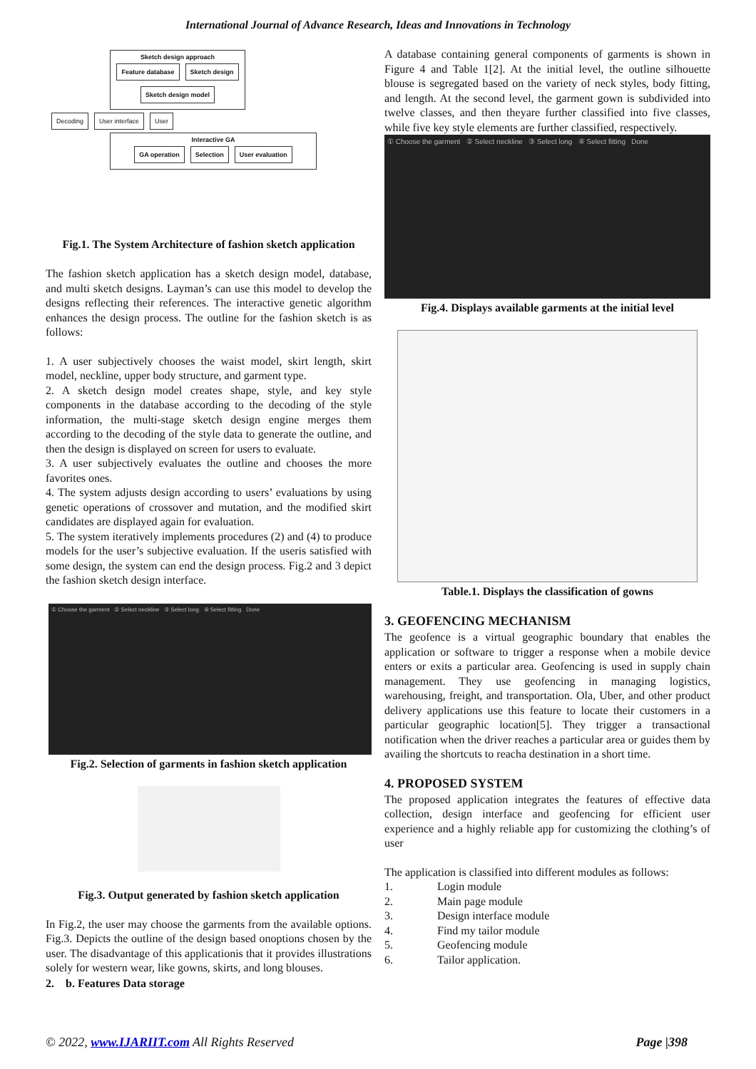International Journal of Advance Research, Ideas and Innovations in Technology
Sketch design approach
Feature database Sketch design Sketch design model
Decoding User interface User
Interactive GA
GA operation Selection User evaluation
Fig.1. The System Architecture of fashion sketch application
The fashion sketch application has a sketch design model, database, and multi sketch designs. Layman’s can use this model to develop the designs reflecting their references. The interactive genetic algorithm enhances the design process. The outline for the fashion sketch is as follows:
1. A user subjectively chooses the waist model, skirt length, skirt model, neckline, upper body structure, and garment type.
2. A sketch design model creates shape, style, and key style components in the database according to the decoding of the style information, the multi-stage sketch design engine merges them according to the decoding of the style data to generate the outline, and then the design is displayed on screen for users to evaluate.
3. A user subjectively evaluates the outline and chooses the more favorites ones.
4. The system adjusts design according to users’ evaluations by using genetic operations of crossover and mutation, and the modified skirt candidates are displayed again for evaluation.
5. The system iteratively implements procedures (2) and (4) to produce models for the user’s subjective evaluation. If the useris satisfied with some design, the system can end the design process. Fig.2 and 3 depict the fashion sketch design interface.
① Choose the garment ② Select neckline ③ Select long ④ Select fitting Done
Fig.2. Selection of garments in fashion sketch application
Fig.3. Output generated by fashion sketch application
In Fig.2, the user may choose the garments from the available options. Fig.3. Depicts the outline of the design based onoptions chosen by the user. The disadvantage of this applicationis that it provides illustrations solely for western wear, like gowns, skirts, and long blouses.
2. b. Features Data storage
A database containing general components of garments is shown in Figure 4 and Table 1[2]. At the initial level, the outline silhouette blouse is segregated based on the variety of neck styles, body fitting, and length. At the second level, the garment gown is subdivided into twelve classes, and then theyare further classified into five classes, while five key style elements are further classified, respectively.
① Choose the garment ② Select neckline ③ Select long ④ Select fitting Done
Fig.4. Displays available garments at the initial level
Table.1. Displays the classification of gowns
3. GEOFENCING MECHANISM
The geofence is a virtual geographic boundary that enables the application or software to trigger a response when a mobile device enters or exits a particular area. Geofencing is used in supply chain management. They use geofencing in managing logistics, warehousing, freight, and transportation. Ola, Uber, and other product delivery applications use this feature to locate their customers in a particular geographic location[5]. They trigger a transactional notification when the driver reaches a particular area or guides them by availing the shortcuts to reacha destination in a short time.
4. PROPOSED SYSTEM
The proposed application integrates the features of effective data collection, design interface and geofencing for efficient user experience and a highly reliable app for customizing the clothing’s of user
The application is classified into different modules as follows:
1. Login module
2. Main page module
3. Design interface module
4. Find my tailor module
5. Geofencing module
6. Tailor application.
© 2022, www.IJARIIT.com All Rights Reserved
Page |398